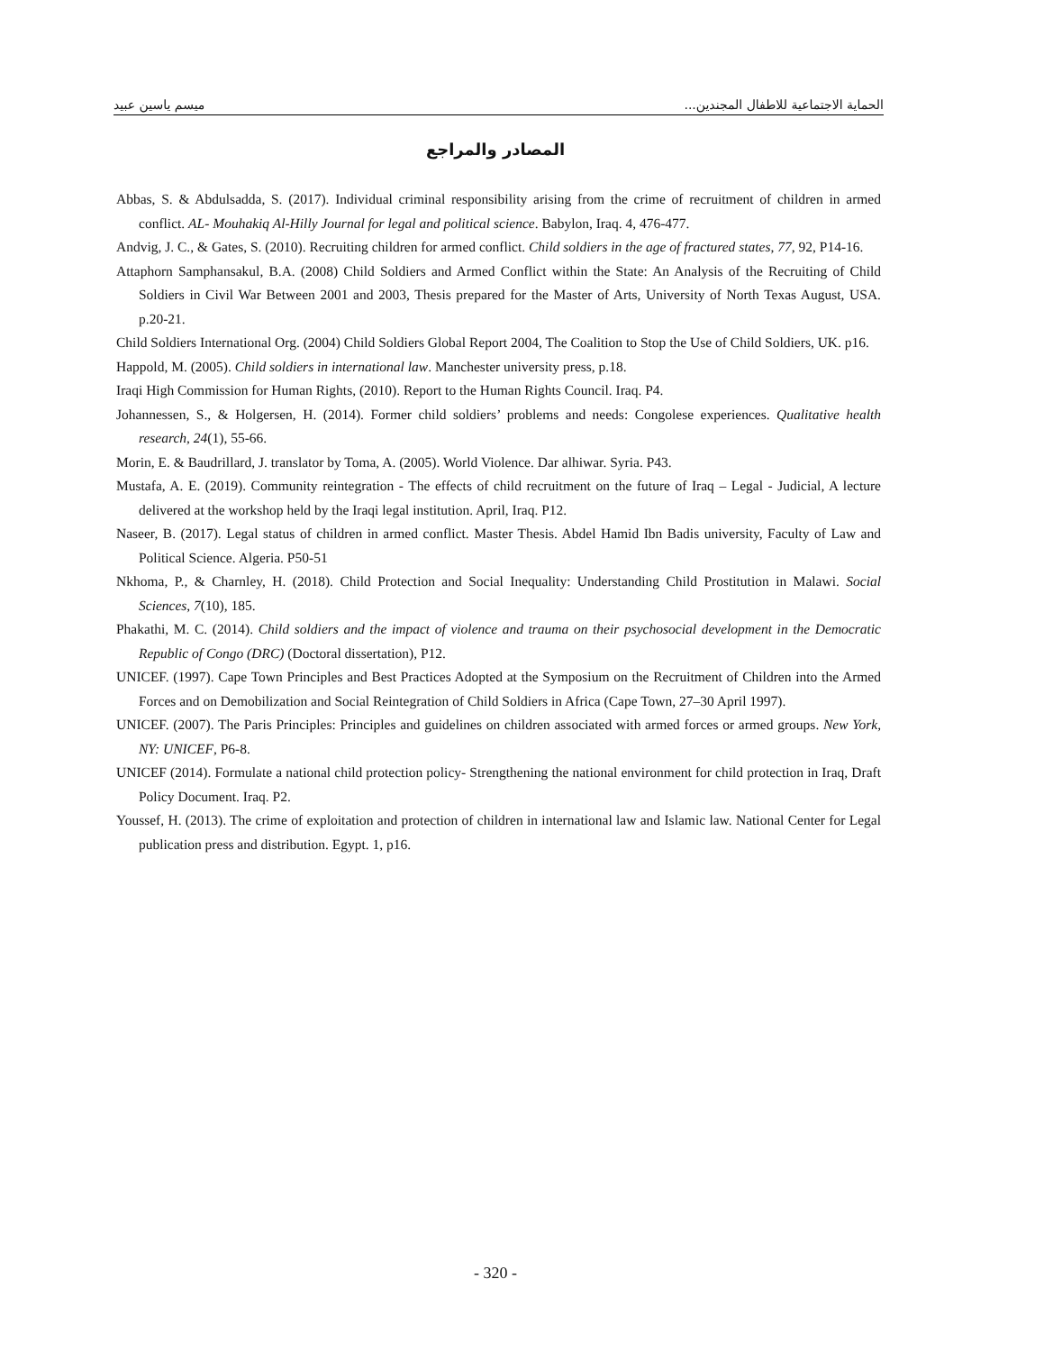الحماية الاجتماعية للاطفال المجندين... ميسم ياسين عبيد
المصادر والمراجع
Abbas, S. & Abdulsadda, S. (2017). Individual criminal responsibility arising from the crime of recruitment of children in armed conflict. AL- Mouhakiq Al-Hilly Journal for legal and political science. Babylon, Iraq. 4, 476-477.
Andvig, J. C., & Gates, S. (2010). Recruiting children for armed conflict. Child soldiers in the age of fractured states, 77, 92, P14-16.
Attaphorn Samphansakul, B.A. (2008) Child Soldiers and Armed Conflict within the State: An Analysis of the Recruiting of Child Soldiers in Civil War Between 2001 and 2003, Thesis prepared for the Master of Arts, University of North Texas August, USA. p.20-21.
Child Soldiers International Org. (2004) Child Soldiers Global Report 2004, The Coalition to Stop the Use of Child Soldiers, UK. p16.
Happold, M. (2005). Child soldiers in international law. Manchester university press, p.18.
Iraqi High Commission for Human Rights, (2010). Report to the Human Rights Council. Iraq. P4.
Johannessen, S., & Holgersen, H. (2014). Former child soldiers’ problems and needs: Congolese experiences. Qualitative health research, 24(1), 55-66.
Morin, E. & Baudrillard, J. translator by Toma, A. (2005). World Violence. Dar alhiwar. Syria. P43.
Mustafa, A. E. (2019). Community reintegration - The effects of child recruitment on the future of Iraq – Legal - Judicial, A lecture delivered at the workshop held by the Iraqi legal institution. April, Iraq. P12.
Naseer, B. (2017). Legal status of children in armed conflict. Master Thesis. Abdel Hamid Ibn Badis university, Faculty of Law and Political Science. Algeria. P50-51
Nkhoma, P., & Charnley, H. (2018). Child Protection and Social Inequality: Understanding Child Prostitution in Malawi. Social Sciences, 7(10), 185.
Phakathi, M. C. (2014). Child soldiers and the impact of violence and trauma on their psychosocial development in the Democratic Republic of Congo (DRC) (Doctoral dissertation), P12.
UNICEF. (1997). Cape Town Principles and Best Practices Adopted at the Symposium on the Recruitment of Children into the Armed Forces and on Demobilization and Social Reintegration of Child Soldiers in Africa (Cape Town, 27–30 April 1997).
UNICEF. (2007). The Paris Principles: Principles and guidelines on children associated with armed forces or armed groups. New York, NY: UNICEF, P6-8.
UNICEF (2014). Formulate a national child protection policy- Strengthening the national environment for child protection in Iraq, Draft Policy Document. Iraq. P2.
Youssef, H. (2013). The crime of exploitation and protection of children in international law and Islamic law. National Center for Legal publication press and distribution. Egypt. 1, p16.
- 320 -